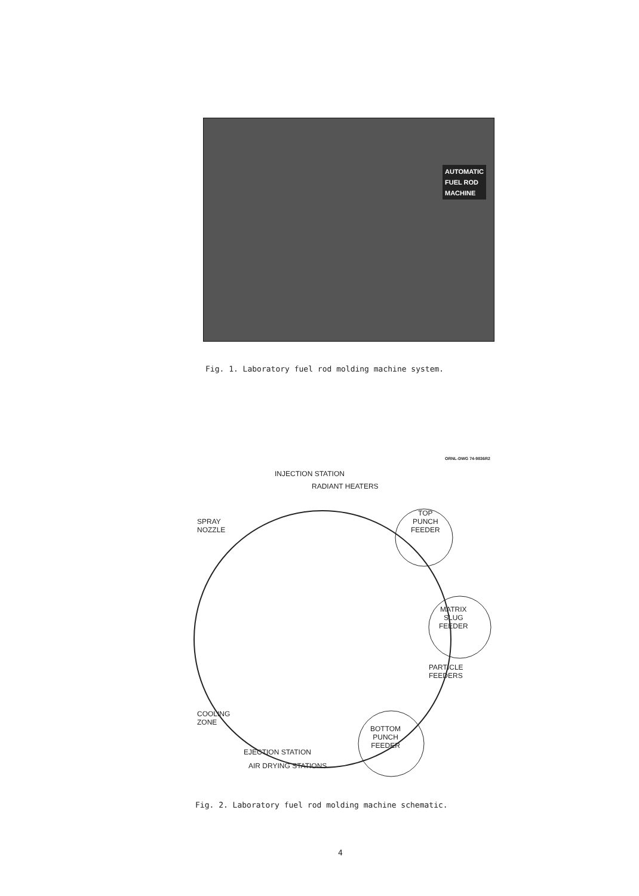AUTOMATIC
FUEL ROD
MACHINE
Fig. 1. Laboratory fuel rod molding machine system.
ORNL-DWG 74-9836R2
INJECTION STATION
RADIANT HEATERS
TOP
PUNCH
FEEDER
SPRAY
NOZZLE
MATRIX
SLUG
FEEDER
PARTICLE
FEEDERS
COOLING
ZONE
BOTTOM
PUNCH
FEEDER
EJECTION STATION
AIR DRYING STATIONS
Fig. 2. Laboratory fuel rod molding machine schematic.
4